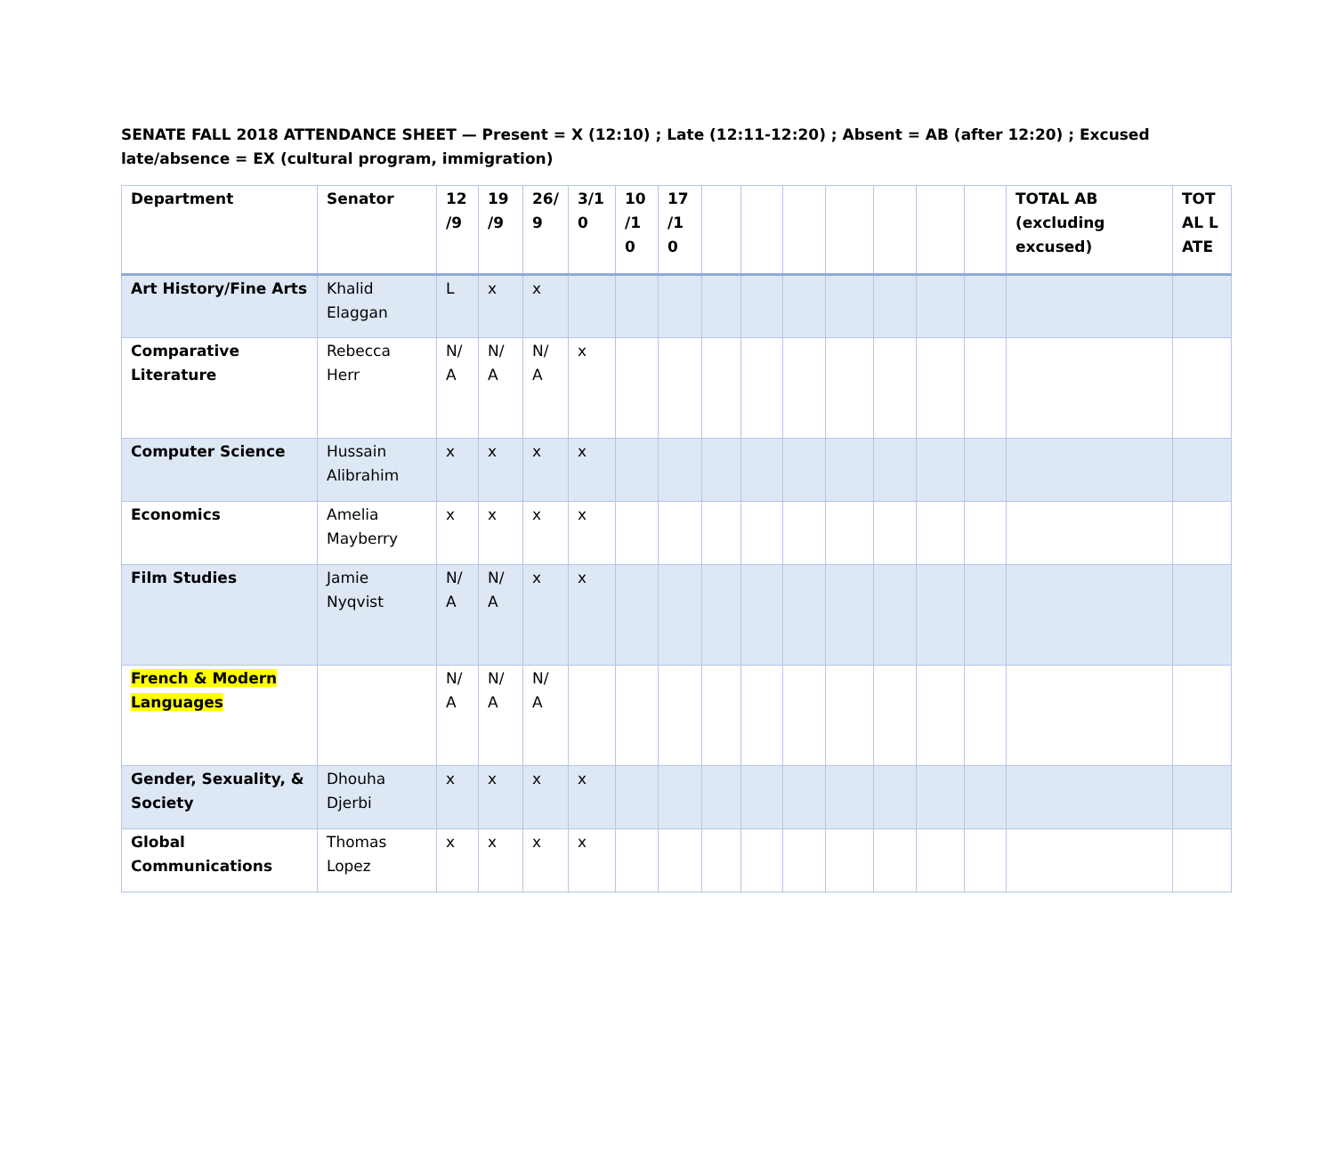SENATE FALL 2018 ATTENDANCE SHEET — Present = X (12:10) ; Late (12:11-12:20) ; Absent = AB (after 12:20) ; Excused late/absence = EX (cultural program, immigration)
| Department | Senator | 12 /9 | 19 /9 | 26/ 9 | 3/1 0 | 10 /1 0 | 17 /1 0 | | | | | | | | TOTAL AB (excluding excused) | TOT AL LATE |
| --- | --- | --- | --- | --- | --- | --- | --- | --- | --- | --- | --- | --- | --- | --- | --- | --- |
| Art History/Fine Arts | Khalid Elaggan | L | x | x | | | | | | | | | | | | |
| Comparative Literature | Rebecca Herr | N/ A | N/ A | N/ A | x | | | | | | | | | | | |
| Computer Science | Hussain Alibrahim | x | x | x | x | | | | | | | | | | | |
| Economics | Amelia Mayberry | x | x | x | x | | | | | | | | | | | |
| Film Studies | Jamie Nyqvist | N/ A | N/ A | x | x | | | | | | | | | | | |
| French & Modern Languages | | N/ A | N/ A | N/ A | | | | | | | | | | | | |
| Gender, Sexuality, & Society | Dhouha Djerbi | x | x | x | x | | | | | | | | | | | |
| Global Communications | Thomas Lopez | x | x | x | x | | | | | | | | | | | |